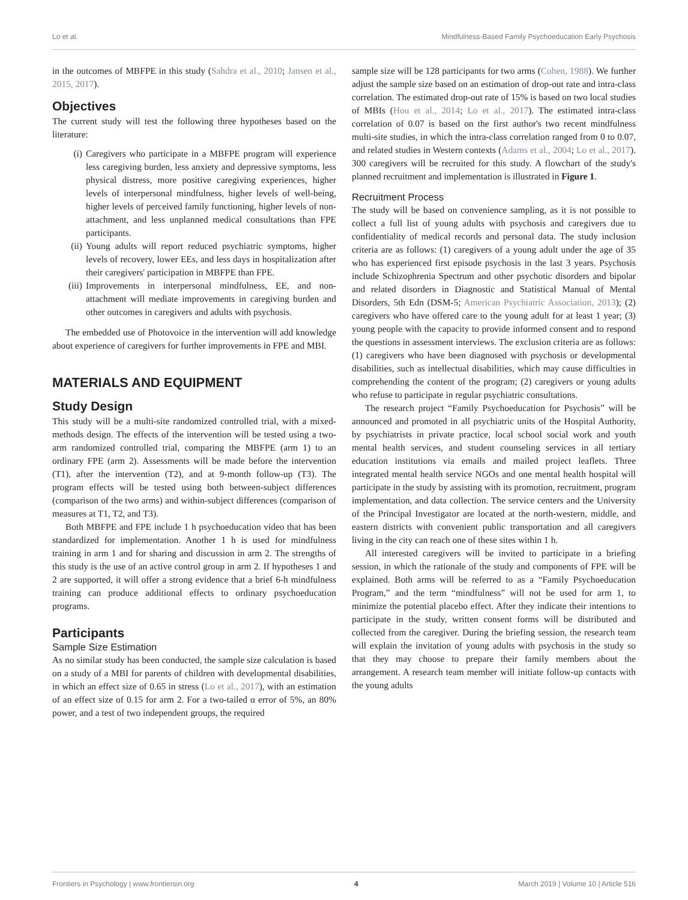Lo et al. Mindfulness-Based Family Psychoeducation Early Psychosis
in the outcomes of MBFPE in this study (Sahdra et al., 2010; Jansen et al., 2015, 2017).
Objectives
The current study will test the following three hypotheses based on the literature:
(i) Caregivers who participate in a MBFPE program will experience less caregiving burden, less anxiety and depressive symptoms, less physical distress, more positive caregiving experiences, higher levels of interpersonal mindfulness, higher levels of well-being, higher levels of perceived family functioning, higher levels of non-attachment, and less unplanned medical consultations than FPE participants.
(ii)
Young adults will report reduced psychiatric symptoms, higher levels of recovery, lower EEs, and less days in hospitalization after their caregivers' participation in MBFPE than FPE.
(iii)
Improvements in interpersonal mindfulness, EE, and non-attachment will mediate improvements in caregiving burden and other outcomes in caregivers and adults with psychosis.
The embedded use of Photovoice in the intervention will add knowledge about experience of caregivers for further improvements in FPE and MBI.
MATERIALS AND EQUIPMENT
Study Design
This study will be a multi-site randomized controlled trial, with a mixed-methods design. The effects of the intervention will be tested using a two-arm randomized controlled trial, comparing the MBFPE (arm 1) to an ordinary FPE (arm 2). Assessments will be made before the intervention (T1), after the intervention (T2), and at 9-month follow-up (T3). The program effects will be tested using both between-subject differences (comparison of the two arms) and within-subject differences (comparison of measures at T1, T2, and T3).
Both MBFPE and FPE include 1 h psychoeducation video that has been standardized for implementation. Another 1 h is used for mindfulness training in arm 1 and for sharing and discussion in arm 2. The strengths of this study is the use of an active control group in arm 2. If hypotheses 1 and 2 are supported, it will offer a strong evidence that a brief 6-h mindfulness training can produce additional effects to ordinary psychoeducation programs.
Participants
Sample Size Estimation
As no similar study has been conducted, the sample size calculation is based on a study of a MBI for parents of children with developmental disabilities, in which an effect size of 0.65 in stress (Lo et al., 2017), with an estimation of an effect size of 0.15 for arm 2. For a two-tailed α error of 5%, an 80% power, and a test of two independent groups, the required
sample size will be 128 participants for two arms (Cohen, 1988). We further adjust the sample size based on an estimation of drop-out rate and intra-class correlation. The estimated drop-out rate of 15% is based on two local studies of MBIs (Hou et al., 2014; Lo et al., 2017). The estimated intra-class correlation of 0.07 is based on the first author's two recent mindfulness multi-site studies, in which the intra-class correlation ranged from 0 to 0.07, and related studies in Western contexts (Adams et al., 2004; Lo et al., 2017). 300 caregivers will be recruited for this study. A flowchart of the study's planned recruitment and implementation is illustrated in Figure 1.
Recruitment Process
The study will be based on convenience sampling, as it is not possible to collect a full list of young adults with psychosis and caregivers due to confidentiality of medical records and personal data. The study inclusion criteria are as follows: (1) caregivers of a young adult under the age of 35 who has experienced first episode psychosis in the last 3 years. Psychosis include Schizophrenia Spectrum and other psychotic disorders and bipolar and related disorders in Diagnostic and Statistical Manual of Mental Disorders, 5th Edn (DSM-5; American Psychiatric Association, 2013); (2) caregivers who have offered care to the young adult for at least 1 year; (3) young people with the capacity to provide informed consent and to respond the questions in assessment interviews. The exclusion criteria are as follows: (1) caregivers who have been diagnosed with psychosis or developmental disabilities, such as intellectual disabilities, which may cause difficulties in comprehending the content of the program; (2) caregivers or young adults who refuse to participate in regular psychiatric consultations.
The research project “Family Psychoeducation for Psychosis” will be announced and promoted in all psychiatric units of the Hospital Authority, by psychiatrists in private practice, local school social work and youth mental health services, and student counseling services in all tertiary education institutions via emails and mailed project leaflets. Three integrated mental health service NGOs and one mental health hospital will participate in the study by assisting with its promotion, recruitment, program implementation, and data collection. The service centers and the University of the Principal Investigator are located at the north-western, middle, and eastern districts with convenient public transportation and all caregivers living in the city can reach one of these sites within 1 h.
All interested caregivers will be invited to participate in a briefing session, in which the rationale of the study and components of FPE will be explained. Both arms will be referred to as a “Family Psychoeducation Program,” and the term “mindfulness” will not be used for arm 1, to minimize the potential placebo effect. After they indicate their intentions to participate in the study, written consent forms will be distributed and collected from the caregiver. During the briefing session, the research team will explain the invitation of young adults with psychosis in the study so that they may choose to prepare their family members about the arrangement. A research team member will initiate follow-up contacts with the young adults
Frontiers in Psychology | www.frontiersin.org 4 March 2019 | Volume 10 | Article 516